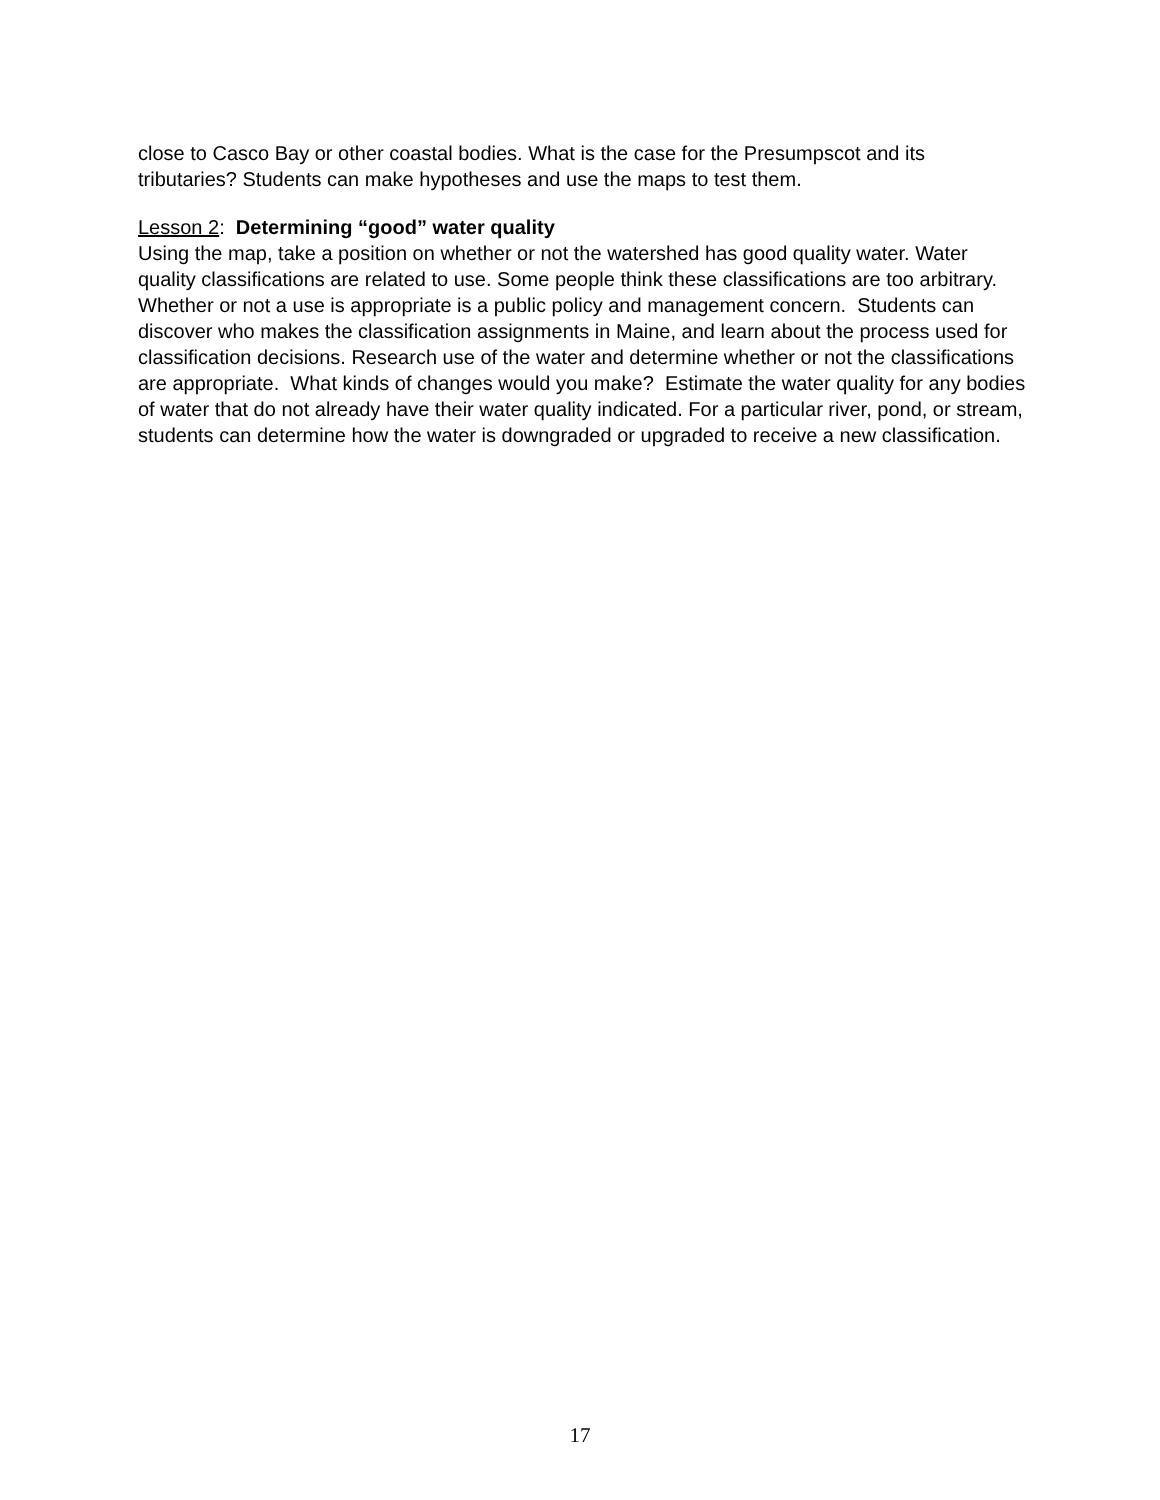close to Casco Bay or other coastal bodies. What is the case for the Presumpscot and its tributaries? Students can make hypotheses and use the maps to test them.
Lesson 2: Determining “good” water quality
Using the map, take a position on whether or not the watershed has good quality water. Water quality classifications are related to use. Some people think these classifications are too arbitrary. Whether or not a use is appropriate is a public policy and management concern. Students can discover who makes the classification assignments in Maine, and learn about the process used for classification decisions. Research use of the water and determine whether or not the classifications are appropriate. What kinds of changes would you make? Estimate the water quality for any bodies of water that do not already have their water quality indicated. For a particular river, pond, or stream, students can determine how the water is downgraded or upgraded to receive a new classification.
17